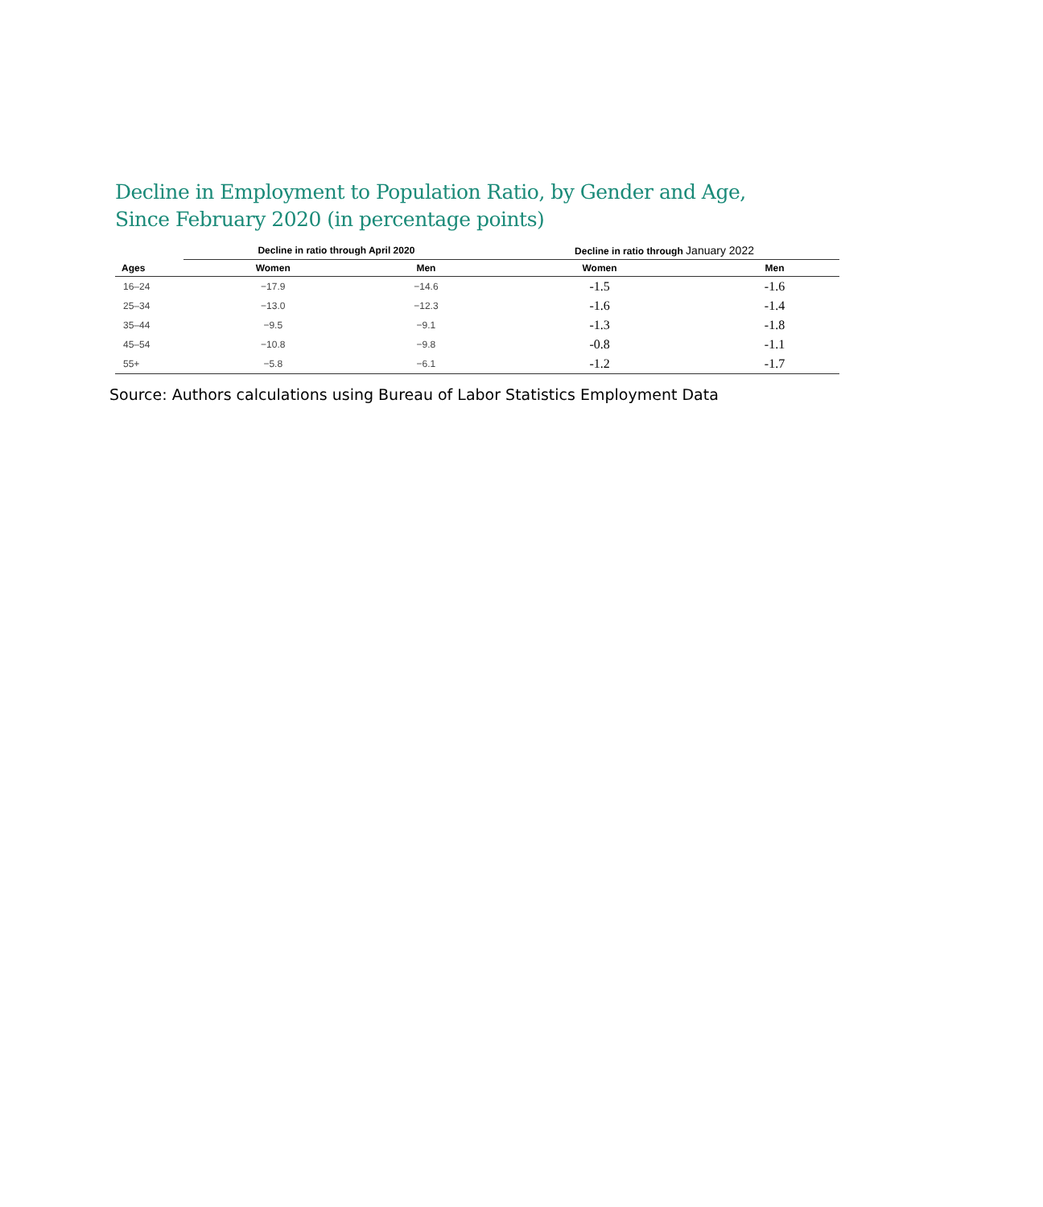Decline in Employment to Population Ratio, by Gender and Age,
Since February 2020 (in percentage points)
| | Decline in ratio through April 2020 | | Decline in ratio through January 2022 | |
| --- | --- | --- | --- | --- |
| Ages | Women | Men | Women | Men |
| 16–24 | −17.9 | −14.6 | -1.5 | -1.6 |
| 25–34 | −13.0 | −12.3 | -1.6 | -1.4 |
| 35–44 | −9.5 | −9.1 | -1.3 | -1.8 |
| 45–54 | −10.8 | −9.8 | -0.8 | -1.1 |
| 55+ | −5.8 | −6.1 | -1.2 | -1.7 |
Source: Authors calculations using Bureau of Labor Statistics Employment Data